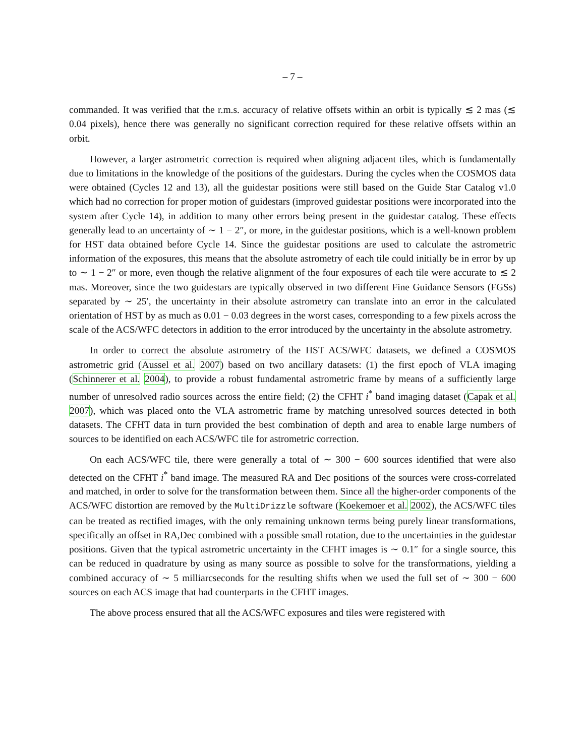– 7 –
commanded. It was verified that the r.m.s. accuracy of relative offsets within an orbit is typically ≲ 2 mas (≲ 0.04 pixels), hence there was generally no significant correction required for these relative offsets within an orbit.
However, a larger astrometric correction is required when aligning adjacent tiles, which is fundamentally due to limitations in the knowledge of the positions of the guidestars. During the cycles when the COSMOS data were obtained (Cycles 12 and 13), all the guidestar positions were still based on the Guide Star Catalog v1.0 which had no correction for proper motion of guidestars (improved guidestar positions were incorporated into the system after Cycle 14), in addition to many other errors being present in the guidestar catalog. These effects generally lead to an uncertainty of ∼ 1 − 2″, or more, in the guidestar positions, which is a well-known problem for HST data obtained before Cycle 14. Since the guidestar positions are used to calculate the astrometric information of the exposures, this means that the absolute astrometry of each tile could initially be in error by up to ∼ 1 − 2″ or more, even though the relative alignment of the four exposures of each tile were accurate to ≲ 2 mas. Moreover, since the two guidestars are typically observed in two different Fine Guidance Sensors (FGSs) separated by ∼ 25′, the uncertainty in their absolute astrometry can translate into an error in the calculated orientation of HST by as much as 0.01 − 0.03 degrees in the worst cases, corresponding to a few pixels across the scale of the ACS/WFC detectors in addition to the error introduced by the uncertainty in the absolute astrometry.
In order to correct the absolute astrometry of the HST ACS/WFC datasets, we defined a COSMOS astrometric grid (Aussel et al. 2007) based on two ancillary datasets: (1) the first epoch of VLA imaging (Schinnerer et al. 2004), to provide a robust fundamental astrometric frame by means of a sufficiently large number of unresolved radio sources across the entire field; (2) the CFHT i<sup>*</sup> band imaging dataset (Capak et al. 2007), which was placed onto the VLA astrometric frame by matching unresolved sources detected in both datasets. The CFHT data in turn provided the best combination of depth and area to enable large numbers of sources to be identified on each ACS/WFC tile for astrometric correction.
On each ACS/WFC tile, there were generally a total of ∼ 300 − 600 sources identified that were also detected on the CFHT i<sup>*</sup> band image. The measured RA and Dec positions of the sources were cross-correlated and matched, in order to solve for the transformation between them. Since all the higher-order components of the ACS/WFC distortion are removed by the MultiDrizzle software (Koekemoer et al. 2002), the ACS/WFC tiles can be treated as rectified images, with the only remaining unknown terms being purely linear transformations, specifically an offset in RA,Dec combined with a possible small rotation, due to the uncertainties in the guidestar positions. Given that the typical astrometric uncertainty in the CFHT images is ∼ 0.1″ for a single source, this can be reduced in quadrature by using as many source as possible to solve for the transformations, yielding a combined accuracy of ∼ 5 milliarcseconds for the resulting shifts when we used the full set of ∼ 300 − 600 sources on each ACS image that had counterparts in the CFHT images.
The above process ensured that all the ACS/WFC exposures and tiles were registered with